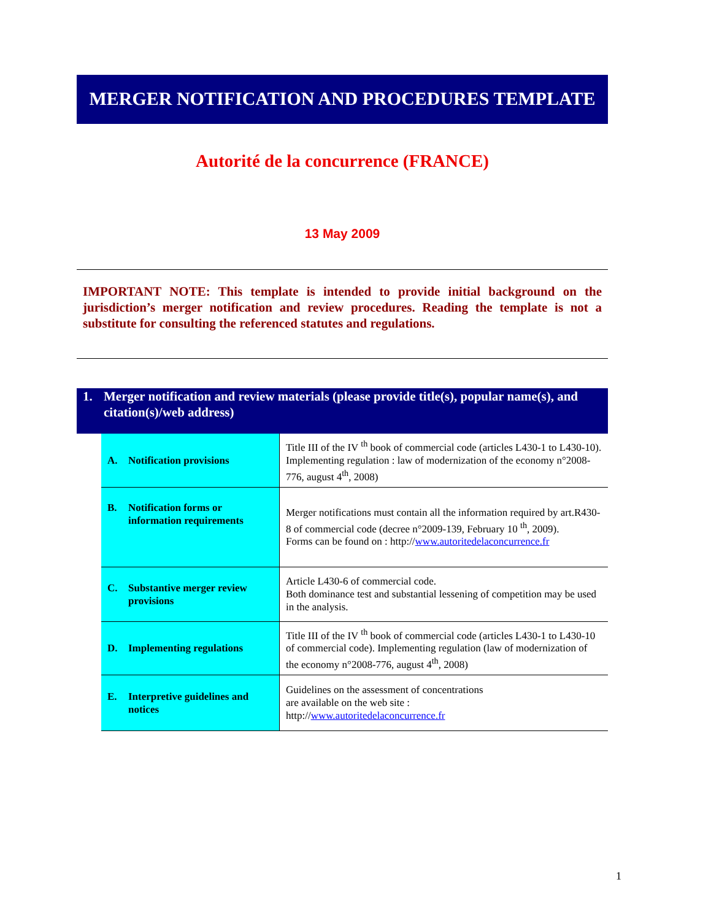MERGER NOTIFICATION AND PROCEDURES TEMPLATE
Autorité de la concurrence (FRANCE)
13 May 2009
IMPORTANT NOTE: This template is intended to provide initial background on the jurisdiction’s merger notification and review procedures. Reading the template is not a substitute for consulting the referenced statutes and regulations.
1. Merger notification and review materials (please provide title(s), popular name(s), and citation(s)/web address)
| A. Notification provisions | Title III of the IV <sup>th</sup> book of commercial code (articles L430-1 to L430-10). Implementing regulation : law of modernization of the economy n°2008-776, august 4<sup>th</sup>, 2008) |
| B. Notification forms or information requirements | Merger notifications must contain all the information required by art.R430-8 of commercial code (decree n°2009-139, February 10 <sup>th</sup>, 2009). Forms can be found on : http:// www.autoritedelaconcurrence.fr |
| C. Substantive merger review provisions | Article L430-6 of commercial code. Both dominance test and substantial lessening of competition may be used in the analysis. |
| D. Implementing regulations | Title III of the IV <sup>th</sup> book of commercial code (articles L430-1 to L430-10 of commercial code). Implementing regulation (law of modernization of the economy n°2008-776, august 4<sup>th</sup>, 2008) |
| E. Interpretive guidelines and notices | Guidelines on the assessment of concentrations are available on the web site : http:// www.autoritedelaconcurrence.fr |
1